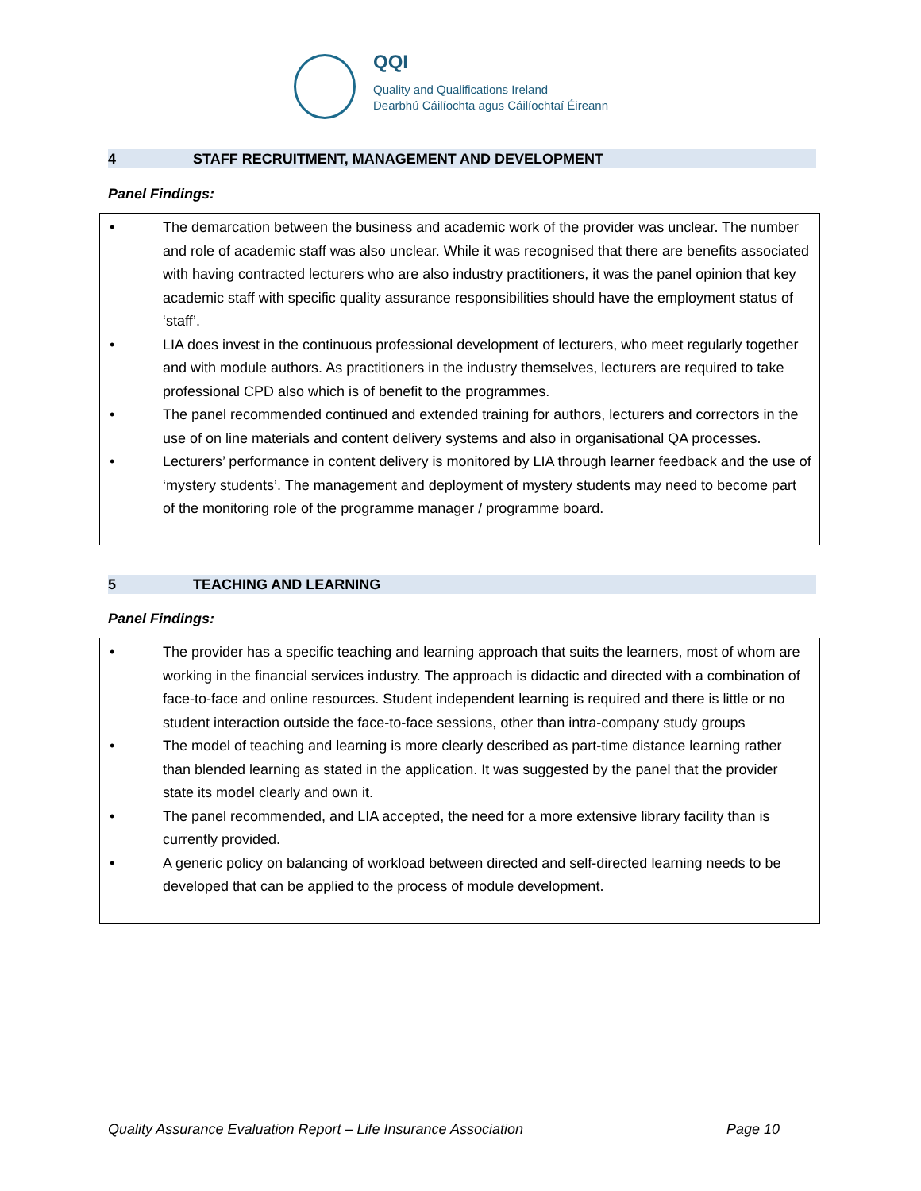QQI
Quality and Qualifications Ireland
Dearbhú Cáilíochta agus Cáilíochtaí Éireann
4 STAFF RECRUITMENT, MANAGEMENT AND DEVELOPMENT
Panel Findings:
• The demarcation between the business and academic work of the provider was unclear. The number and role of academic staff was also unclear. While it was recognised that there are benefits associated with having contracted lecturers who are also industry practitioners, it was the panel opinion that key academic staff with specific quality assurance responsibilities should have the employment status of ‘staff’.
• LIA does invest in the continuous professional development of lecturers, who meet regularly together and with module authors. As practitioners in the industry themselves, lecturers are required to take professional CPD also which is of benefit to the programmes.
• The panel recommended continued and extended training for authors, lecturers and correctors in the use of on line materials and content delivery systems and also in organisational QA processes.
• Lecturers’ performance in content delivery is monitored by LIA through learner feedback and the use of ‘mystery students’. The management and deployment of mystery students may need to become part of the monitoring role of the programme manager / programme board.
5 TEACHING AND LEARNING
Panel Findings:
• The provider has a specific teaching and learning approach that suits the learners, most of whom are working in the financial services industry. The approach is didactic and directed with a combination of face-to-face and online resources. Student independent learning is required and there is little or no student interaction outside the face-to-face sessions, other than intra-company study groups
• The model of teaching and learning is more clearly described as part-time distance learning rather than blended learning as stated in the application. It was suggested by the panel that the provider state its model clearly and own it.
• The panel recommended, and LIA accepted, the need for a more extensive library facility than is currently provided.
• A generic policy on balancing of workload between directed and self-directed learning needs to be developed that can be applied to the process of module development.
Quality Assurance Evaluation Report – Life Insurance Association Page 10